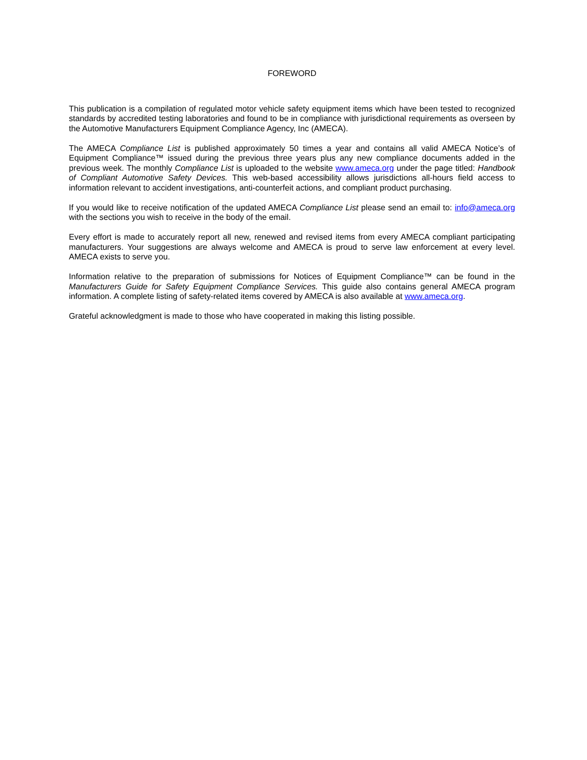FOREWORD
This publication is a compilation of regulated motor vehicle safety equipment items which have been tested to recognized standards by accredited testing laboratories and found to be in compliance with jurisdictional requirements as overseen by the Automotive Manufacturers Equipment Compliance Agency, Inc (AMECA).
The AMECA Compliance List is published approximately 50 times a year and contains all valid AMECA Notice’s of Equipment Compliance™ issued during the previous three years plus any new compliance documents added in the previous week. The monthly Compliance List is uploaded to the website www.ameca.org under the page titled: Handbook of Compliant Automotive Safety Devices. This web-based accessibility allows jurisdictions all-hours field access to information relevant to accident investigations, anti-counterfeit actions, and compliant product purchasing.
If you would like to receive notification of the updated AMECA Compliance List please send an email to: info@ameca.org with the sections you wish to receive in the body of the email.
Every effort is made to accurately report all new, renewed and revised items from every AMECA compliant participating manufacturers. Your suggestions are always welcome and AMECA is proud to serve law enforcement at every level. AMECA exists to serve you.
Information relative to the preparation of submissions for Notices of Equipment Compliance™ can be found in the Manufacturers Guide for Safety Equipment Compliance Services. This guide also contains general AMECA program information. A complete listing of safety-related items covered by AMECA is also available at www.ameca.org.
Grateful acknowledgment is made to those who have cooperated in making this listing possible.